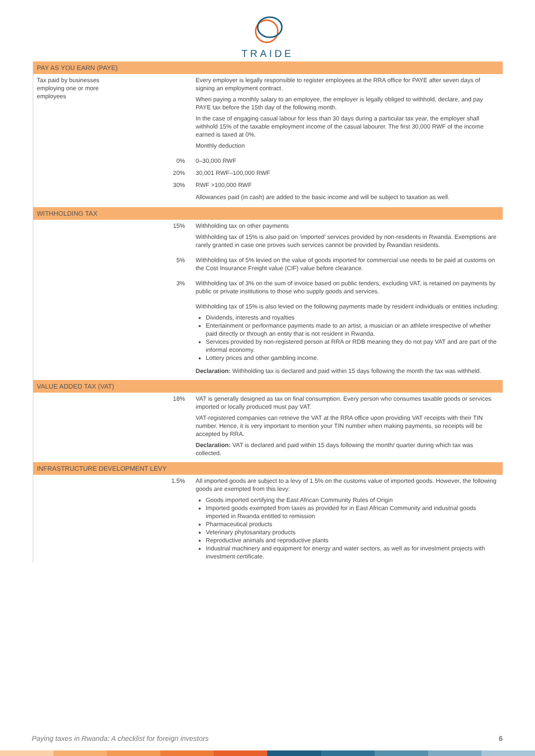TRAIDE
| PAY AS YOU EARN (PAYE) | | |
| --- | --- | --- |
| Tax paid by businesses employing one or more employees | | Every employer is legally responsible to register employees at the RRA office for PAYE after seven days of signing an employment contract. When paying a monthly salary to an employee, the employer is legally obliged to withhold, declare, and pay PAYE tax before the 15th day of the following month. In the case of engaging casual labour for less than 30 days during a particular tax year, the employer shall withhold 15% of the taxable employment income of the casual labourer. The first 30,000 RWF of the income earned is taxed at 0%. Monthly deduction |
| | 0% | 0–30,000 RWF |
| | 20% | 30,001 RWF–100,000 RWF |
| | 30% | RWF >100,000 RWF |
| | | Allowances paid (in cash) are added to the basic income and will be subject to taxation as well. |
| WITHHOLDING TAX | | |
| | 15% | Withholding tax on other payments Withholding tax of 15% is also paid on ‘imported’ services provided by non-residents in Rwanda. Exemptions are rarely granted in case one proves such services cannot be provided by Rwandan residents. |
| | 5% | Withholding tax of 5% levied on the value of goods imported for commercial use needs to be paid at customs on the Cost Insurance Freight value (CIF) value before clearance. |
| | 3% | Withholding tax of 3% on the sum of invoice based on public tenders, excluding VAT, is retained on payments by public or private institutions to those who supply goods and services. |
| | | Withholding tax of 15% is also levied on the following payments made by resident individuals or entities including: Dividends, interests and royalties Entertainment or performance payments made to an artist, a musician or an athlete irrespective of whether paid directly or through an entity that is not resident in Rwanda. Services provided by non-registered person at RRA or RDB meaning they do not pay VAT and are part of the informal economy. Lottery prices and other gambling income. Declaration: Withholding tax is declared and paid within 15 days following the month the tax was withheld. |
| VALUE ADDED TAX (VAT) | | |
| | 18% | VAT is generally designed as tax on final consumption. Every person who consumes taxable goods or services imported or locally produced must pay VAT. VAT-registered companies can retrieve the VAT at the RRA office upon providing VAT receipts with their TIN number. Hence, it is very important to mention your TIN number when making payments, so receipts will be accepted by RRA. Declaration: VAT is declared and paid within 15 days following the month/ quarter during which tax was collected. |
| INFRASTRUCTURE DEVELOPMENT LEVY | | |
| | 1.5% | All imported goods are subject to a levy of 1.5% on the customs value of imported goods. However, the following goods are exempted from this levy: Goods imported certifying the East African Community Rules of Origin Imported goods exempted from taxes as provided for in East African Community and industrial goods imported in Rwanda entitled to remission Pharmaceutical products Veterinary phytosanitary products Reproductive animals and reproductive plants Industrial machinery and equipment for energy and water sectors, as well as for investment projects with investment certificate. |
Paying taxes in Rwanda: A checklist for foreign investors 6